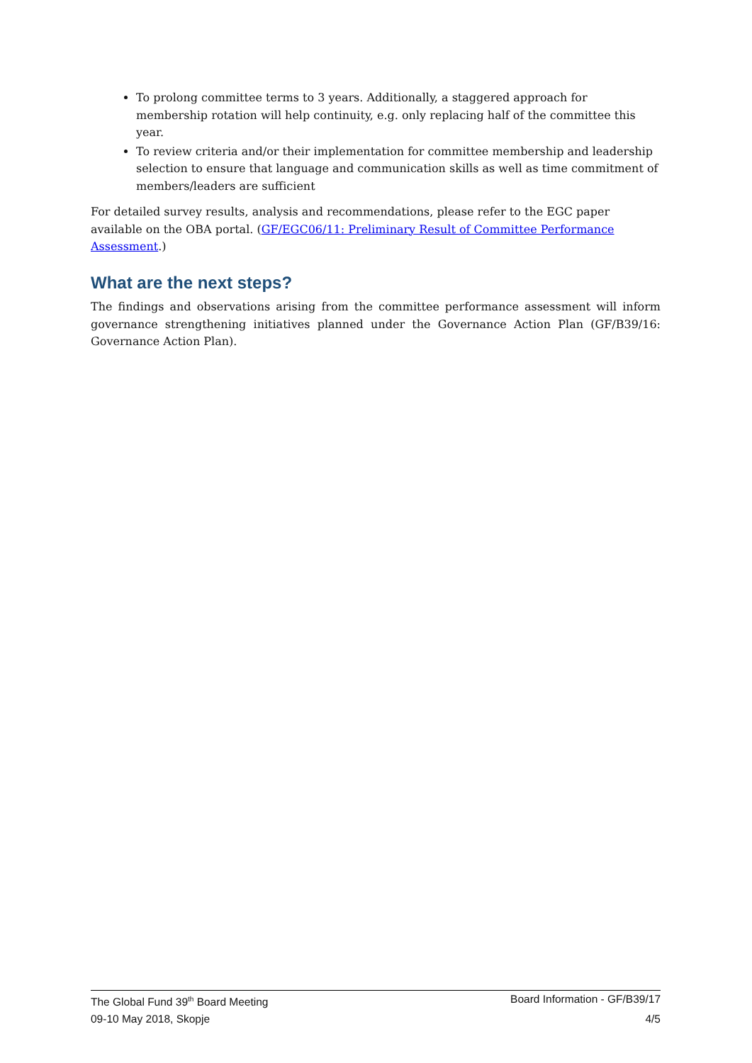To prolong committee terms to 3 years. Additionally, a staggered approach for membership rotation will help continuity, e.g. only replacing half of the committee this year.
To review criteria and/or their implementation for committee membership and leadership selection to ensure that language and communication skills as well as time commitment of members/leaders are sufficient
For detailed survey results, analysis and recommendations, please refer to the EGC paper available on the OBA portal. (GF/EGC06/11: Preliminary Result of Committee Performance Assessment.)
What are the next steps?
The findings and observations arising from the committee performance assessment will inform governance strengthening initiatives planned under the Governance Action Plan (GF/B39/16: Governance Action Plan).
The Global Fund 39<sup>th</sup> Board Meeting Board Information - GF/B39/17
09-10 May 2018, Skopje 4/5